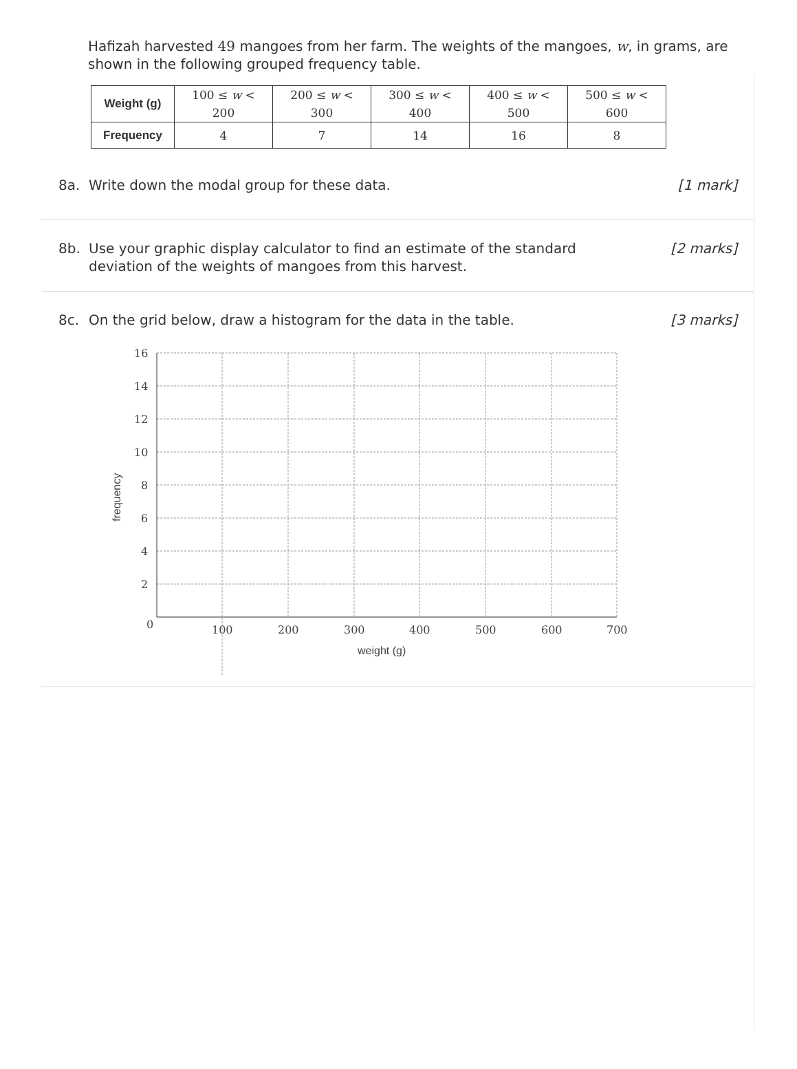Hafizah harvested 49 mangoes from her farm. The weights of the mangoes, w, in grams, are shown in the following grouped frequency table.
| Weight (g) | 100 ≤ w < 200 | 200 ≤ w < 300 | 300 ≤ w < 400 | 400 ≤ w < 500 | 500 ≤ w < 600 |
| Frequency | 4 | 7 | 14 | 16 | 8 |
8a. Write down the modal group for these data.
[1 mark]
8b. Use your graphic display calculator to find an estimate of the standard deviation of the weights of mangoes from this harvest.
[2 marks]
8c.
On the grid below, draw a histogram for the data in the table.
[3 marks]
16
14
12
10
8
6
4
2
0
100
200
300
400
500
600
700
weight (g)
frequency